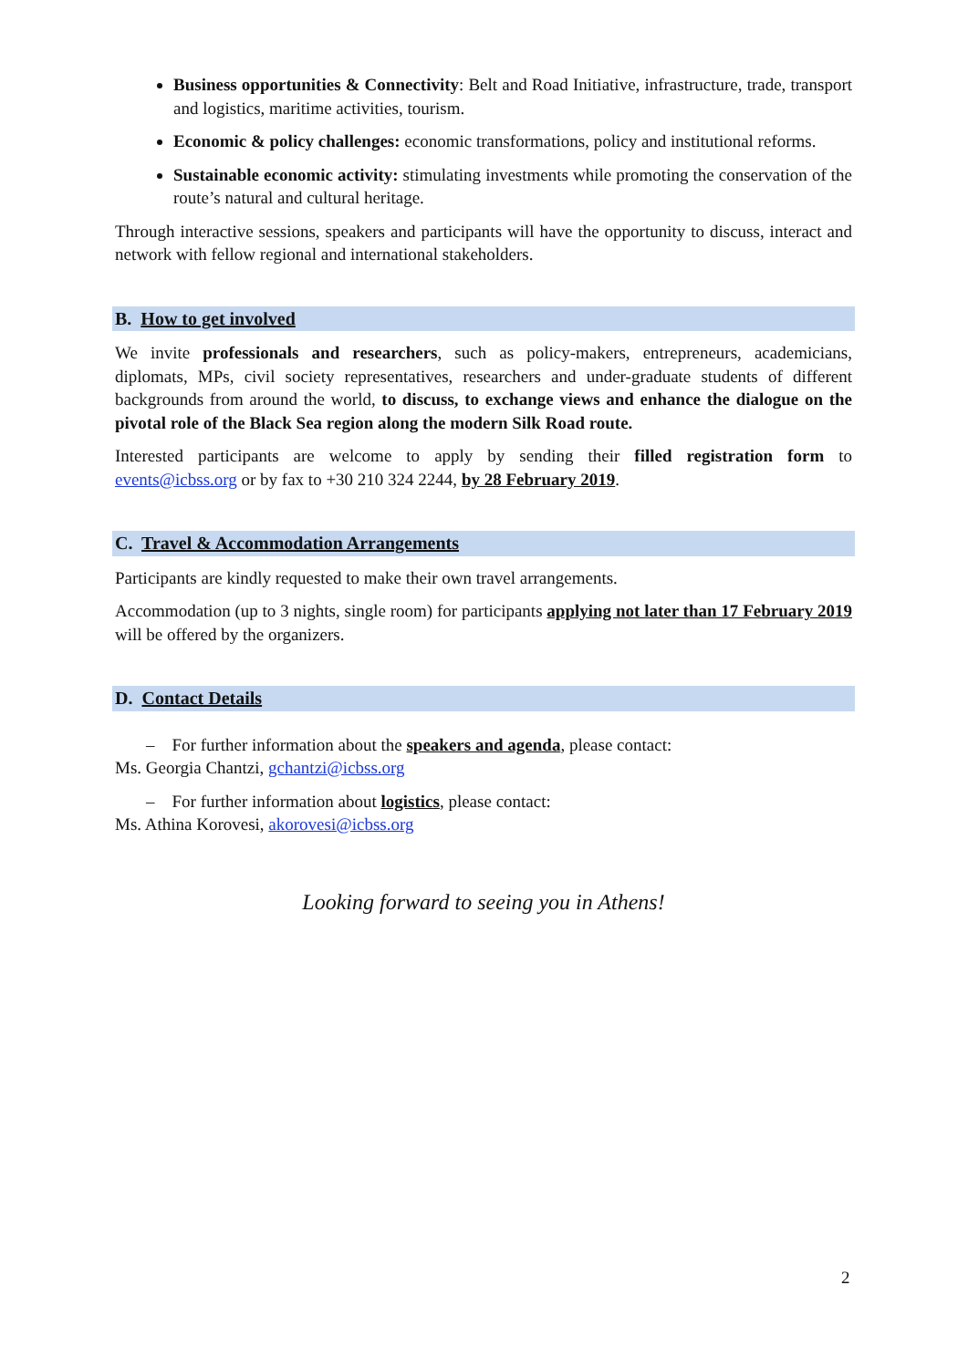Business opportunities & Connectivity: Belt and Road Initiative, infrastructure, trade, transport and logistics, maritime activities, tourism.
Economic & policy challenges: economic transformations, policy and institutional reforms.
Sustainable economic activity: stimulating investments while promoting the conservation of the route’s natural and cultural heritage.
Through interactive sessions, speakers and participants will have the opportunity to discuss, interact and network with fellow regional and international stakeholders.
B. How to get involved
We invite professionals and researchers, such as policy-makers, entrepreneurs, academicians, diplomats, MPs, civil society representatives, researchers and under-graduate students of different backgrounds from around the world, to discuss, to exchange views and enhance the dialogue on the pivotal role of the Black Sea region along the modern Silk Road route.
Interested participants are welcome to apply by sending their filled registration form to events@icbss.org or by fax to +30 210 324 2244, by 28 February 2019.
C. Travel & Accommodation Arrangements
Participants are kindly requested to make their own travel arrangements.
Accommodation (up to 3 nights, single room) for participants applying not later than 17 February 2019 will be offered by the organizers.
D. Contact Details
– For further information about the speakers and agenda, please contact:
Ms. Georgia Chantzi, gchantzi@icbss.org
– For further information about logistics, please contact:
Ms. Athina Korovesi, akorovesi@icbss.org
Looking forward to seeing you in Athens!
2